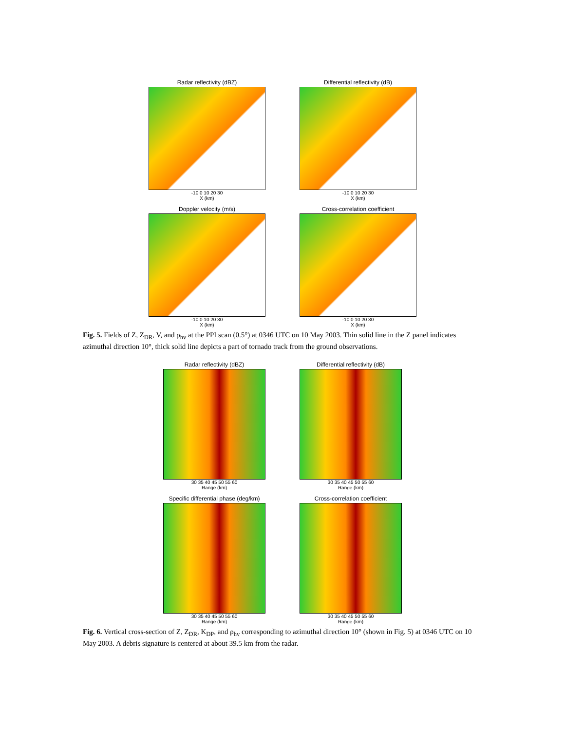Radar reflectivity (dBZ)
-10 0 10 20 30
X (km)
Differential reflectivity (dB)
-10 0 10 20 30
X (km)
Doppler velocity (m/s)
-10 0 10 20 30
X (km)
Cross-correlation coefficient
-10 0 10 20 30
X (km)
Fig. 5. Fields of Z, Z<sub>DR</sub>, V, and ρ<sub>hv</sub> at the PPI scan (0.5°) at 0346 UTC on 10 May 2003. Thin solid line in the Z panel indicates azimuthal direction 10°, thick solid line depicts a part of tornado track from the ground observations.
Radar reflectivity (dBZ)
30 35 40 45 50 55 60
Range (km)
Differential reflectivity (dB)
30 35 40 45 50 55 60
Range (km)
Specific differential phase (deg/km)
30 35 40 45 50 55 60
Range (km)
Cross-correlation coefficient
30 35 40 45 50 55 60
Range (km)
Fig. 6. Vertical cross-section of Z, Z<sub>DR</sub>, K<sub>DP</sub>, and ρ<sub>hv</sub> corresponding to azimuthal direction 10° (shown in Fig. 5) at 0346 UTC on 10 May 2003. A debris signature is centered at about 39.5 km from the radar.